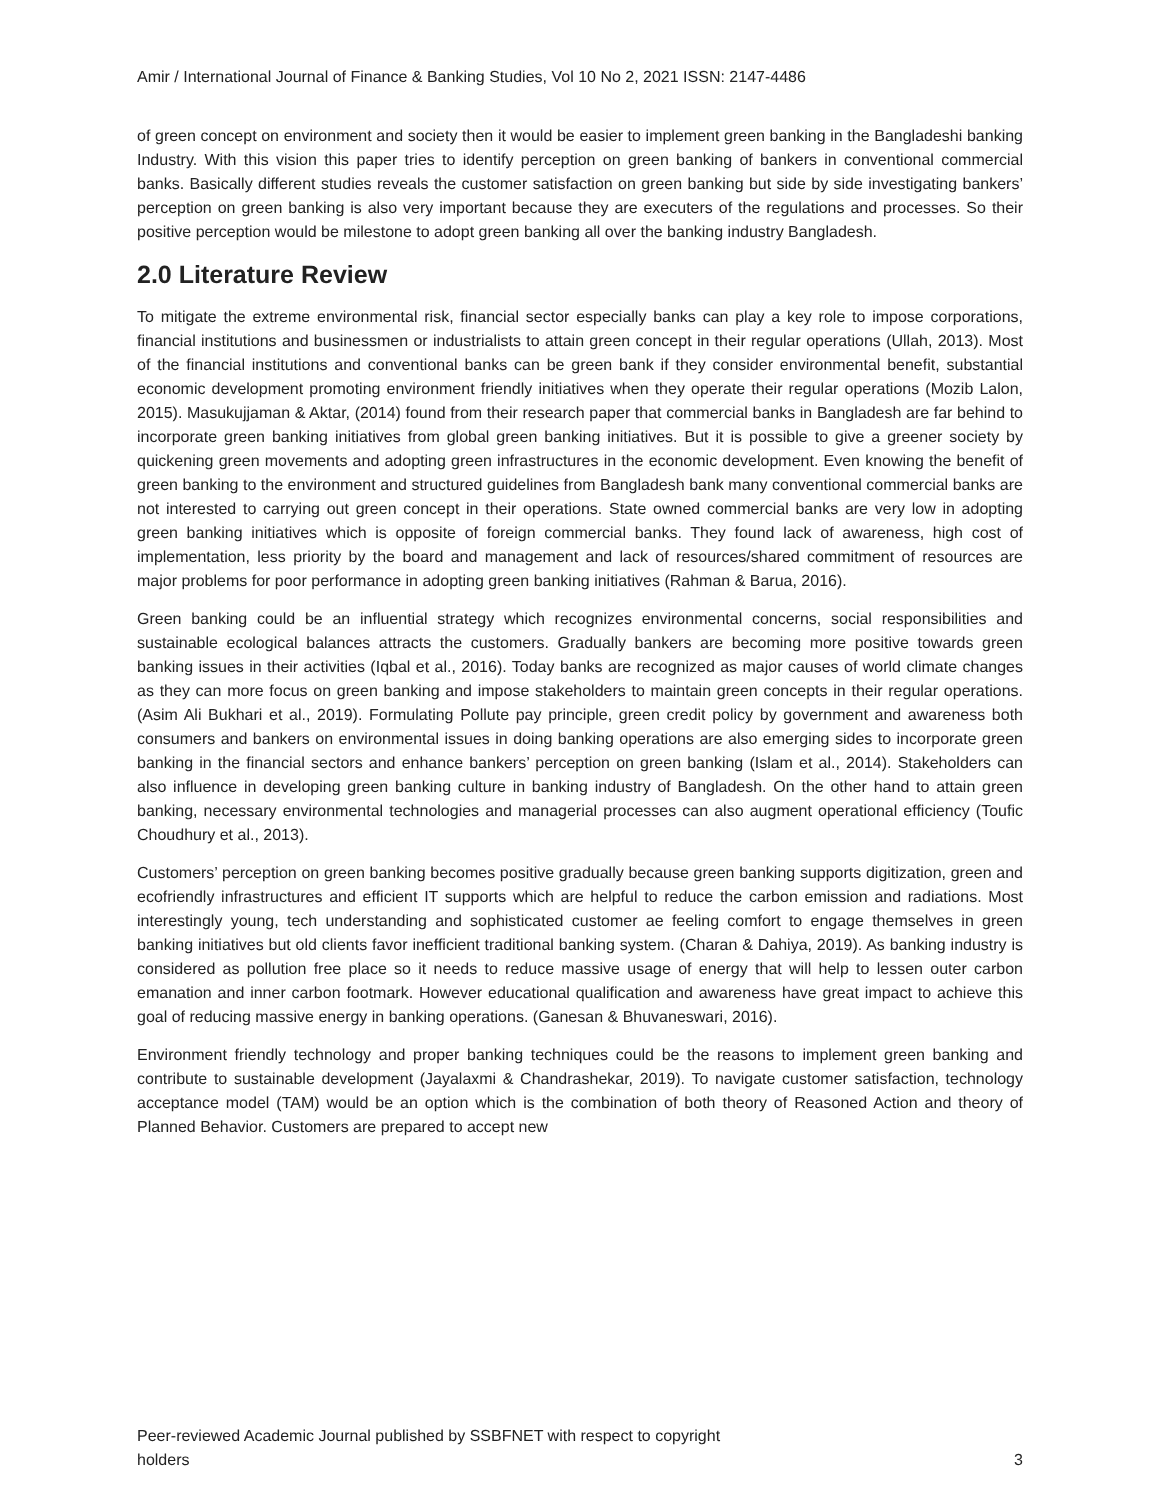Amir / International Journal of Finance & Banking Studies, Vol 10 No 2, 2021 ISSN: 2147-4486
of green concept on environment and society then it would be easier to implement green banking in the Bangladeshi banking Industry. With this vision this paper tries to identify perception on green banking of bankers in conventional commercial banks. Basically different studies reveals the customer satisfaction on green banking but side by side investigating bankers’ perception on green banking is also very important because they are executers of the regulations and processes. So their positive perception would be milestone to adopt green banking all over the banking industry Bangladesh.
2.0 Literature Review
To mitigate the extreme environmental risk, financial sector especially banks can play a key role to impose corporations, financial institutions and businessmen or industrialists to attain green concept in their regular operations (Ullah, 2013). Most of the financial institutions and conventional banks can be green bank if they consider environmental benefit, substantial economic development promoting environment friendly initiatives when they operate their regular operations (Mozib Lalon, 2015). Masukujjaman & Aktar, (2014) found from their research paper that commercial banks in Bangladesh are far behind to incorporate green banking initiatives from global green banking initiatives. But it is possible to give a greener society by quickening green movements and adopting green infrastructures in the economic development. Even knowing the benefit of green banking to the environment and structured guidelines from Bangladesh bank many conventional commercial banks are not interested to carrying out green concept in their operations. State owned commercial banks are very low in adopting green banking initiatives which is opposite of foreign commercial banks. They found lack of awareness, high cost of implementation, less priority by the board and management and lack of resources/shared commitment of resources are major problems for poor performance in adopting green banking initiatives (Rahman & Barua, 2016).
Green banking could be an influential strategy which recognizes environmental concerns, social responsibilities and sustainable ecological balances attracts the customers. Gradually bankers are becoming more positive towards green banking issues in their activities (Iqbal et al., 2016). Today banks are recognized as major causes of world climate changes as they can more focus on green banking and impose stakeholders to maintain green concepts in their regular operations. (Asim Ali Bukhari et al., 2019). Formulating Pollute pay principle, green credit policy by government and awareness both consumers and bankers on environmental issues in doing banking operations are also emerging sides to incorporate green banking in the financial sectors and enhance bankers’ perception on green banking (Islam et al., 2014). Stakeholders can also influence in developing green banking culture in banking industry of Bangladesh. On the other hand to attain green banking, necessary environmental technologies and managerial processes can also augment operational efficiency (Toufic Choudhury et al., 2013).
Customers’ perception on green banking becomes positive gradually because green banking supports digitization, green and ecofriendly infrastructures and efficient IT supports which are helpful to reduce the carbon emission and radiations. Most interestingly young, tech understanding and sophisticated customer ae feeling comfort to engage themselves in green banking initiatives but old clients favor inefficient traditional banking system. (Charan & Dahiya, 2019). As banking industry is considered as pollution free place so it needs to reduce massive usage of energy that will help to lessen outer carbon emanation and inner carbon footmark. However educational qualification and awareness have great impact to achieve this goal of reducing massive energy in banking operations. (Ganesan & Bhuvaneswari, 2016).
Environment friendly technology and proper banking techniques could be the reasons to implement green banking and contribute to sustainable development (Jayalaxmi & Chandrashekar, 2019). To navigate customer satisfaction, technology acceptance model (TAM) would be an option which is the combination of both theory of Reasoned Action and theory of Planned Behavior. Customers are prepared to accept new
Peer-reviewed Academic Journal published by SSBFNET with respect to copyright
holders
3